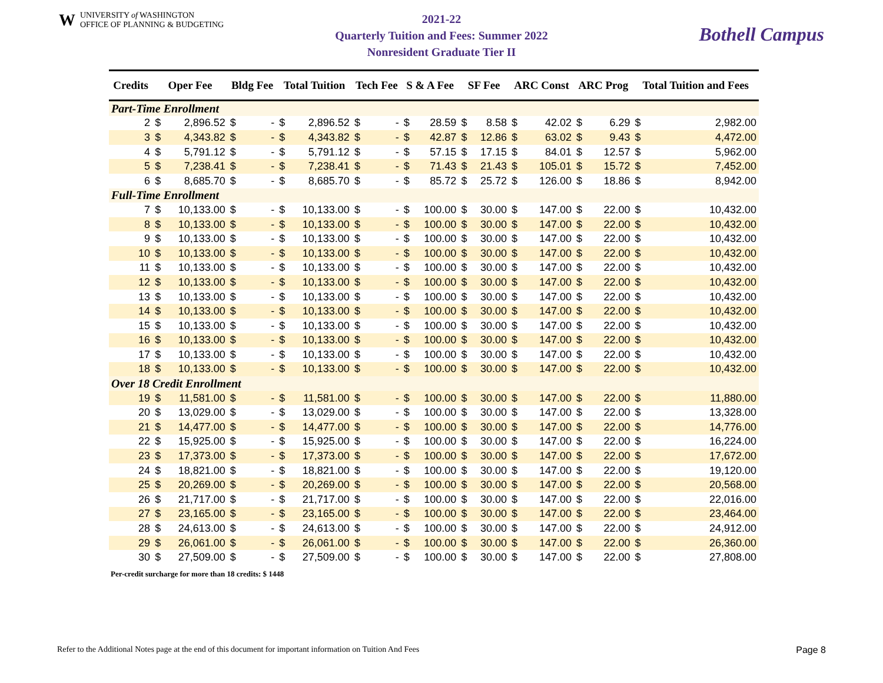WUNIVERSITY of WASHINGTON
OFFICE OF PLANNING & BUDGETING
2021-22
Quarterly Tuition and Fees: Summer 2022
Nonresident Graduate Tier II
Bothell Campus
| Credits | Oper Fee | | Bldg Fee | | Total Tuition | | Tech Fee | | S & A Fee | | SF Fee | | ARC Const | | ARC Prog | | Total Tuition and Fees | |
| --- | --- | --- | --- | --- | --- | --- | --- | --- | --- | --- | --- | --- | --- | --- | --- | --- | --- | --- |
| Part-Time Enrollment | | | | | | | | | | | | | | | | | | |
| 2 | $ | 2,896.52 | $ | - | $ | 2,896.52 | $ | - | $ | 28.59 | $ | 8.58 | $ | 42.02 | $ | 6.29 | $ | 2,982.00 |
| 3 | $ | 4,343.82 | $ | - | $ | 4,343.82 | $ | - | $ | 42.87 | $ | 12.86 | $ | 63.02 | $ | 9.43 | $ | 4,472.00 |
| 4 | $ | 5,791.12 | $ | - | $ | 5,791.12 | $ | - | $ | 57.15 | $ | 17.15 | $ | 84.01 | $ | 12.57 | $ | 5,962.00 |
| 5 | $ | 7,238.41 | $ | - | $ | 7,238.41 | $ | - | $ | 71.43 | $ | 21.43 | $ | 105.01 | $ | 15.72 | $ | 7,452.00 |
| 6 | $ | 8,685.70 | $ | - | $ | 8,685.70 | $ | - | $ | 85.72 | $ | 25.72 | $ | 126.00 | $ | 18.86 | $ | 8,942.00 |
| Full-Time Enrollment | | | | | | | | | | | | | | | | | | |
| 7 | $ | 10,133.00 | $ | - | $ | 10,133.00 | $ | - | $ | 100.00 | $ | 30.00 | $ | 147.00 | $ | 22.00 | $ | 10,432.00 |
| 8 | $ | 10,133.00 | $ | - | $ | 10,133.00 | $ | - | $ | 100.00 | $ | 30.00 | $ | 147.00 | $ | 22.00 | $ | 10,432.00 |
| 9 | $ | 10,133.00 | $ | - | $ | 10,133.00 | $ | - | $ | 100.00 | $ | 30.00 | $ | 147.00 | $ | 22.00 | $ | 10,432.00 |
| 10 | $ | 10,133.00 | $ | - | $ | 10,133.00 | $ | - | $ | 100.00 | $ | 30.00 | $ | 147.00 | $ | 22.00 | $ | 10,432.00 |
| 11 | $ | 10,133.00 | $ | - | $ | 10,133.00 | $ | - | $ | 100.00 | $ | 30.00 | $ | 147.00 | $ | 22.00 | $ | 10,432.00 |
| 12 | $ | 10,133.00 | $ | - | $ | 10,133.00 | $ | - | $ | 100.00 | $ | 30.00 | $ | 147.00 | $ | 22.00 | $ | 10,432.00 |
| 13 | $ | 10,133.00 | $ | - | $ | 10,133.00 | $ | - | $ | 100.00 | $ | 30.00 | $ | 147.00 | $ | 22.00 | $ | 10,432.00 |
| 14 | $ | 10,133.00 | $ | - | $ | 10,133.00 | $ | - | $ | 100.00 | $ | 30.00 | $ | 147.00 | $ | 22.00 | $ | 10,432.00 |
| 15 | $ | 10,133.00 | $ | - | $ | 10,133.00 | $ | - | $ | 100.00 | $ | 30.00 | $ | 147.00 | $ | 22.00 | $ | 10,432.00 |
| 16 | $ | 10,133.00 | $ | - | $ | 10,133.00 | $ | - | $ | 100.00 | $ | 30.00 | $ | 147.00 | $ | 22.00 | $ | 10,432.00 |
| 17 | $ | 10,133.00 | $ | - | $ | 10,133.00 | $ | - | $ | 100.00 | $ | 30.00 | $ | 147.00 | $ | 22.00 | $ | 10,432.00 |
| 18 | $ | 10,133.00 | $ | - | $ | 10,133.00 | $ | - | $ | 100.00 | $ | 30.00 | $ | 147.00 | $ | 22.00 | $ | 10,432.00 |
| Over 18 Credit Enrollment | | | | | | | | | | | | | | | | | | |
| 19 | $ | 11,581.00 | $ | - | $ | 11,581.00 | $ | - | $ | 100.00 | $ | 30.00 | $ | 147.00 | $ | 22.00 | $ | 11,880.00 |
| 20 | $ | 13,029.00 | $ | - | $ | 13,029.00 | $ | - | $ | 100.00 | $ | 30.00 | $ | 147.00 | $ | 22.00 | $ | 13,328.00 |
| 21 | $ | 14,477.00 | $ | - | $ | 14,477.00 | $ | - | $ | 100.00 | $ | 30.00 | $ | 147.00 | $ | 22.00 | $ | 14,776.00 |
| 22 | $ | 15,925.00 | $ | - | $ | 15,925.00 | $ | - | $ | 100.00 | $ | 30.00 | $ | 147.00 | $ | 22.00 | $ | 16,224.00 |
| 23 | $ | 17,373.00 | $ | - | $ | 17,373.00 | $ | - | $ | 100.00 | $ | 30.00 | $ | 147.00 | $ | 22.00 | $ | 17,672.00 |
| 24 | $ | 18,821.00 | $ | - | $ | 18,821.00 | $ | - | $ | 100.00 | $ | 30.00 | $ | 147.00 | $ | 22.00 | $ | 19,120.00 |
| 25 | $ | 20,269.00 | $ | - | $ | 20,269.00 | $ | - | $ | 100.00 | $ | 30.00 | $ | 147.00 | $ | 22.00 | $ | 20,568.00 |
| 26 | $ | 21,717.00 | $ | - | $ | 21,717.00 | $ | - | $ | 100.00 | $ | 30.00 | $ | 147.00 | $ | 22.00 | $ | 22,016.00 |
| 27 | $ | 23,165.00 | $ | - | $ | 23,165.00 | $ | - | $ | 100.00 | $ | 30.00 | $ | 147.00 | $ | 22.00 | $ | 23,464.00 |
| 28 | $ | 24,613.00 | $ | - | $ | 24,613.00 | $ | - | $ | 100.00 | $ | 30.00 | $ | 147.00 | $ | 22.00 | $ | 24,912.00 |
| 29 | $ | 26,061.00 | $ | - | $ | 26,061.00 | $ | - | $ | 100.00 | $ | 30.00 | $ | 147.00 | $ | 22.00 | $ | 26,360.00 |
| 30 | $ | 27,509.00 | $ | - | $ | 27,509.00 | $ | - | $ | 100.00 | $ | 30.00 | $ | 147.00 | $ | 22.00 | $ | 27,808.00 |
Per-credit surcharge for more than 18 credits: $ 1448
Refer to the Additional Notes page at the end of this document for important information on Tuition And Fees Page 8